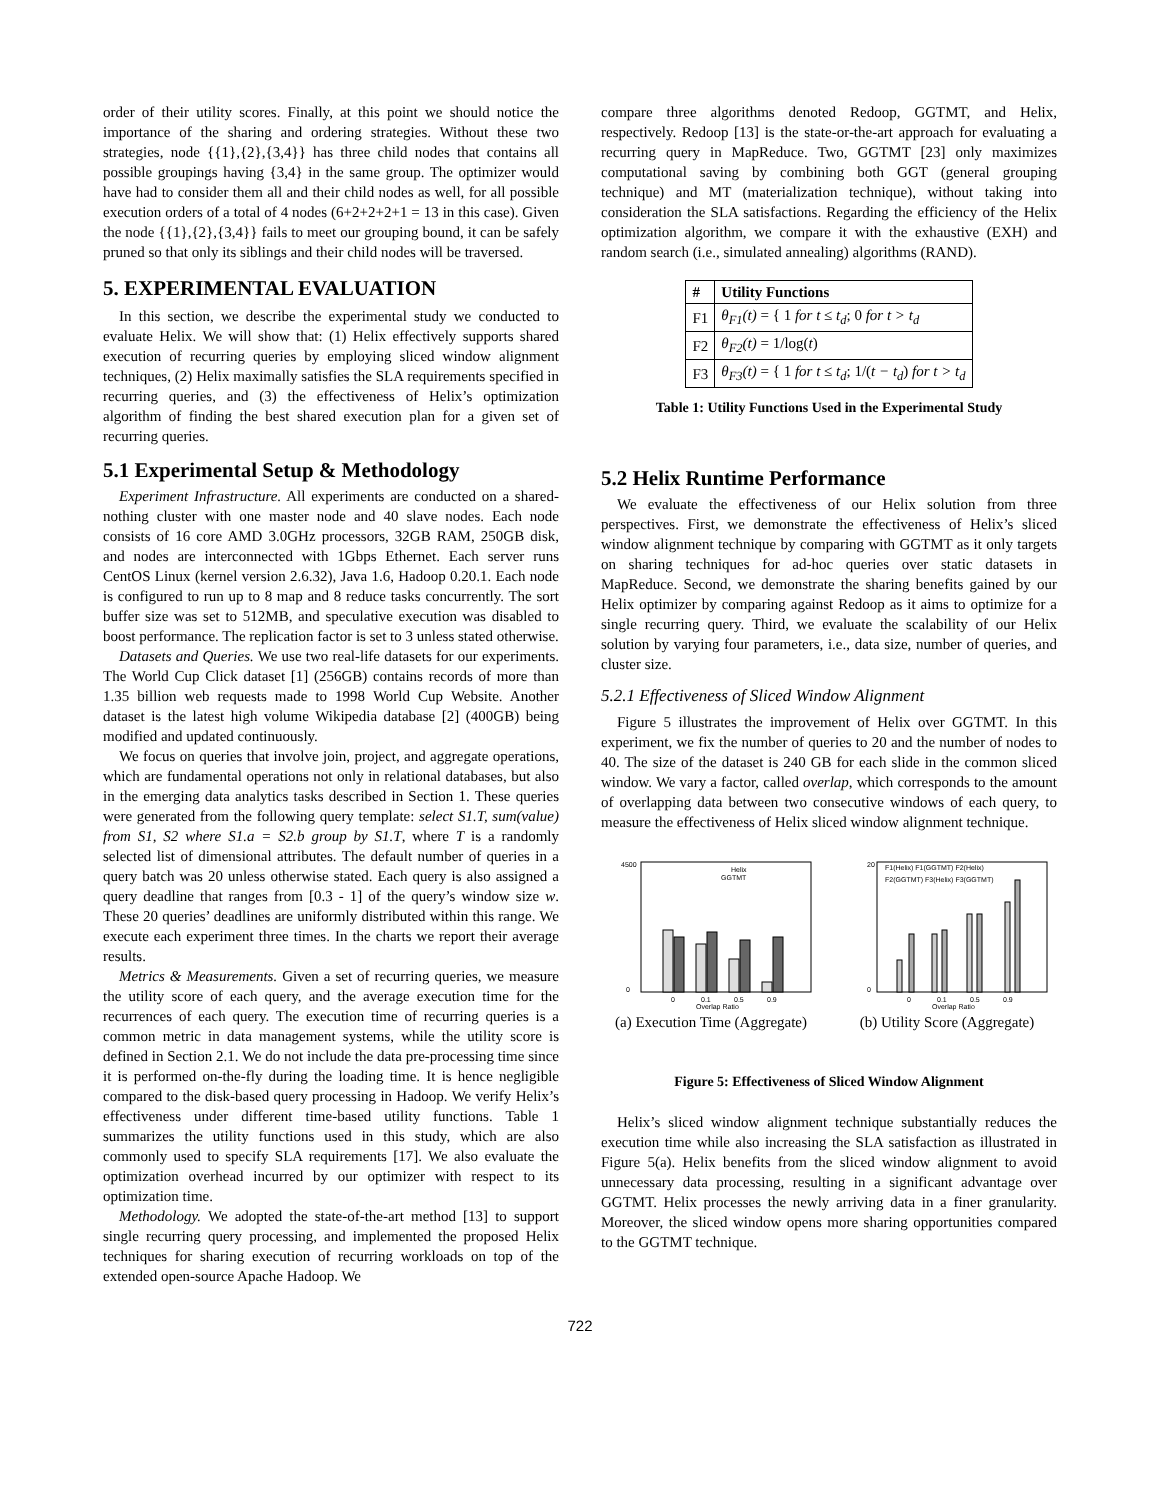order of their utility scores. Finally, at this point we should notice the importance of the sharing and ordering strategies. Without these two strategies, node {{1},{2},{3,4}} has three child nodes that contains all possible groupings having {3,4} in the same group. The optimizer would have had to consider them all and their child nodes as well, for all possible execution orders of a total of 4 nodes (6+2+2+2+1 = 13 in this case). Given the node {{1},{2},{3,4}} fails to meet our grouping bound, it can be safely pruned so that only its siblings and their child nodes will be traversed.
5. EXPERIMENTAL EVALUATION
In this section, we describe the experimental study we conducted to evaluate Helix. We will show that: (1) Helix effectively supports shared execution of recurring queries by employing sliced window alignment techniques, (2) Helix maximally satisfies the SLA requirements specified in recurring queries, and (3) the effectiveness of Helix’s optimization algorithm of finding the best shared execution plan for a given set of recurring queries.
5.1 Experimental Setup & Methodology
Experiment Infrastructure. All experiments are conducted on a shared-nothing cluster with one master node and 40 slave nodes. Each node consists of 16 core AMD 3.0GHz processors, 32GB RAM, 250GB disk, and nodes are interconnected with 1Gbps Ethernet. Each server runs CentOS Linux (kernel version 2.6.32), Java 1.6, Hadoop 0.20.1. Each node is configured to run up to 8 map and 8 reduce tasks concurrently. The sort buffer size was set to 512MB, and speculative execution was disabled to boost performance. The replication factor is set to 3 unless stated otherwise.
Datasets and Queries. We use two real-life datasets for our experiments. The World Cup Click dataset [1] (256GB) contains records of more than 1.35 billion web requests made to 1998 World Cup Website. Another dataset is the latest high volume Wikipedia database [2] (400GB) being modified and updated continuously.
We focus on queries that involve join, project, and aggregate operations, which are fundamental operations not only in relational databases, but also in the emerging data analytics tasks described in Section 1. These queries were generated from the following query template: select S1.T, sum(value) from S1, S2 where S1.a = S2.b group by S1.T, where T is a randomly selected list of dimensional attributes. The default number of queries in a query batch was 20 unless otherwise stated. Each query is also assigned a query deadline that ranges from [0.3 - 1] of the query’s window size w. These 20 queries’ deadlines are uniformly distributed within this range. We execute each experiment three times. In the charts we report their average results.
Metrics & Measurements. Given a set of recurring queries, we measure the utility score of each query, and the average execution time for the recurrences of each query. The execution time of recurring queries is a common metric in data management systems, while the utility score is defined in Section 2.1. We do not include the data pre-processing time since it is performed on-the-fly during the loading time. It is hence negligible compared to the disk-based query processing in Hadoop. We verify Helix’s effectiveness under different time-based utility functions. Table 1 summarizes the utility functions used in this study, which are also commonly used to specify SLA requirements [17]. We also evaluate the optimization overhead incurred by our optimizer with respect to its optimization time.
Methodology. We adopted the state-of-the-art method [13] to support single recurring query processing, and implemented the proposed Helix techniques for sharing execution of recurring workloads on top of the extended open-source Apache Hadoop. We
compare three algorithms denoted Redoop, GGTMT, and Helix, respectively. Redoop [13] is the state-or-the-art approach for evaluating a recurring query in MapReduce. Two, GGTMT [23] only maximizes computational saving by combining both GGT (general grouping technique) and MT (materialization technique), without taking into consideration the SLA satisfactions. Regarding the efficiency of the Helix optimization algorithm, we compare it with the exhaustive (EXH) and random search (i.e., simulated annealing) algorithms (RAND).
| # | Utility Functions |
| --- | --- |
| F1 | θ<sub>F1</sub>(t) = { 1 for t ≤ t<sub>d</sub> ; 0 for t > t<sub>d</sub> |
| F2 | θ<sub>F2</sub>(t) = 1/log( t ) |
| F3 | θ<sub>F3</sub>(t) = { 1 for t ≤ t<sub>d</sub> ; 1/( t − t<sub>d</sub> ) for t > t<sub>d</sub> |
Table 1: Utility Functions Used in the Experimental Study
5.2 Helix Runtime Performance
We evaluate the effectiveness of our Helix solution from three perspectives. First, we demonstrate the effectiveness of Helix’s sliced window alignment technique by comparing with GGTMT as it only targets on sharing techniques for ad-hoc queries over static datasets in MapReduce. Second, we demonstrate the sharing benefits gained by our Helix optimizer by comparing against Redoop as it aims to optimize for a single recurring query. Third, we evaluate the scalability of our Helix solution by varying four parameters, i.e., data size, number of queries, and cluster size.
5.2.1 Effectiveness of Sliced Window Alignment
Figure 5 illustrates the improvement of Helix over GGTMT. In this experiment, we fix the number of queries to 20 and the number of nodes to 40. The size of the dataset is 240 GB for each slide in the common sliced window. We vary a factor, called overlap, which corresponds to the amount of overlapping data between two consecutive windows of each query, to measure the effectiveness of Helix sliced window alignment technique.
Helix
GGTMT
0
0.1
0.5
0.9
Overlap Ratio
4500
0
(a) Execution Time (Aggregate)
F1(Helix) F1(GGTMT) F2(Helix)
F2(GGTMT) F3(Helix) F3(GGTMT)
20
0
0
0.1
0.5
0.9
Overlap Ratio
(b) Utility Score (Aggregate)
Figure 5: Effectiveness of Sliced Window Alignment
Helix’s sliced window alignment technique substantially reduces the execution time while also increasing the SLA satisfaction as illustrated in Figure 5(a). Helix benefits from the sliced window alignment to avoid unnecessary data processing, resulting in a significant advantage over GGTMT. Helix processes the newly arriving data in a finer granularity. Moreover, the sliced window opens more sharing opportunities compared to the GGTMT technique.
722